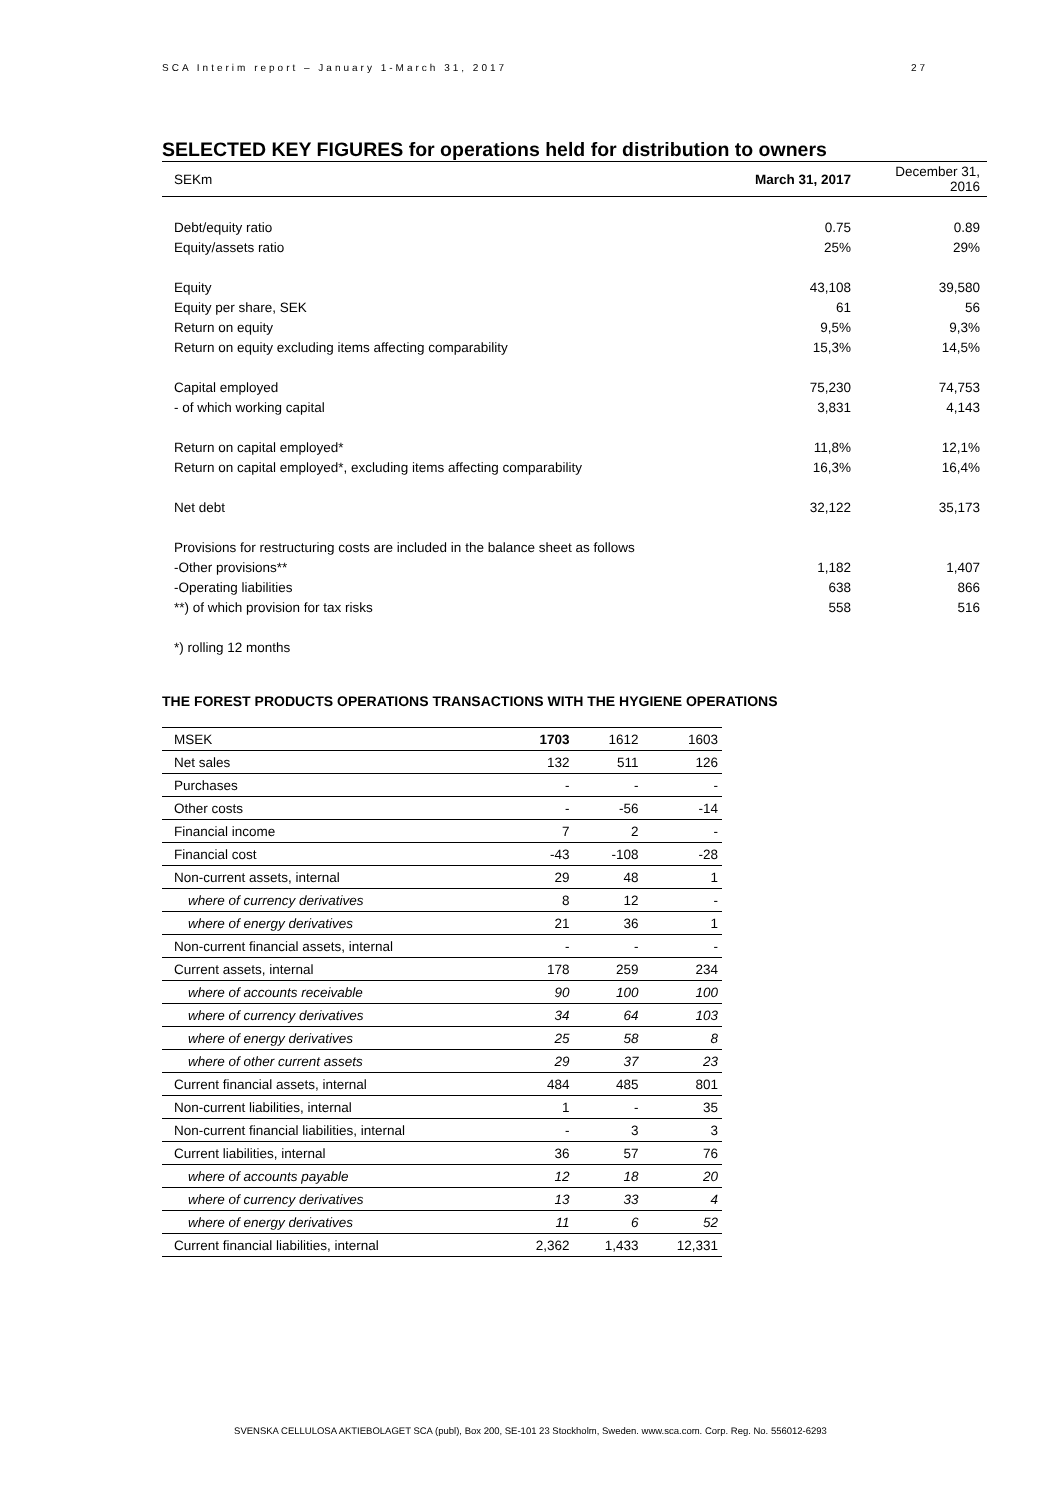SCA Interim report – January 1-March 31, 2017 27
SELECTED KEY FIGURES for operations held for distribution to owners
| SEKm | March 31, 2017 | December 31, 2016 |
| --- | --- | --- |
| Debt/equity ratio | 0.75 | 0.89 |
| Equity/assets ratio | 25% | 29% |
| Equity | 43,108 | 39,580 |
| Equity per share, SEK | 61 | 56 |
| Return on equity | 9,5% | 9,3% |
| Return on equity excluding items affecting comparability | 15,3% | 14,5% |
| Capital employed | 75,230 | 74,753 |
| - of which working capital | 3,831 | 4,143 |
| Return on capital employed* | 11,8% | 12,1% |
| Return on capital employed*, excluding items affecting comparability | 16,3% | 16,4% |
| Net debt | 32,122 | 35,173 |
| Provisions for restructuring costs are included in the balance sheet as follows | | |
| -Other provisions** | 1,182 | 1,407 |
| -Operating liabilities | 638 | 866 |
| **) of which provision for tax risks | 558 | 516 |
| *) rolling 12 months | | |
THE FOREST PRODUCTS OPERATIONS TRANSACTIONS WITH THE HYGIENE OPERATIONS
| MSEK | 1703 | 1612 | 1603 |
| --- | --- | --- | --- |
| Net sales | 132 | 511 | 126 |
| Purchases | - | - | - |
| Other costs | - | -56 | -14 |
| Financial income | 7 | 2 | - |
| Financial cost | -43 | -108 | -28 |
| Non-current assets, internal | 29 | 48 | 1 |
| where of currency derivatives | 8 | 12 | - |
| where of energy derivatives | 21 | 36 | 1 |
| Non-current financial assets, internal | - | - | - |
| Current assets, internal | 178 | 259 | 234 |
| where of accounts receivable | 90 | 100 | 100 |
| where of currency derivatives | 34 | 64 | 103 |
| where of energy derivatives | 25 | 58 | 8 |
| where of other current assets | 29 | 37 | 23 |
| Current financial assets, internal | 484 | 485 | 801 |
| Non-current liabilities, internal | 1 | - | 35 |
| Non-current financial liabilities, internal | - | 3 | 3 |
| Current liabilities, internal | 36 | 57 | 76 |
| where of accounts payable | 12 | 18 | 20 |
| where of currency derivatives | 13 | 33 | 4 |
| where of energy derivatives | 11 | 6 | 52 |
| Current financial liabilities, internal | 2,362 | 1,433 | 12,331 |
SVENSKA CELLULOSA AKTIEBOLAGET SCA (publ), Box 200, SE-101 23 Stockholm, Sweden. www.sca.com. Corp. Reg. No. 556012-6293